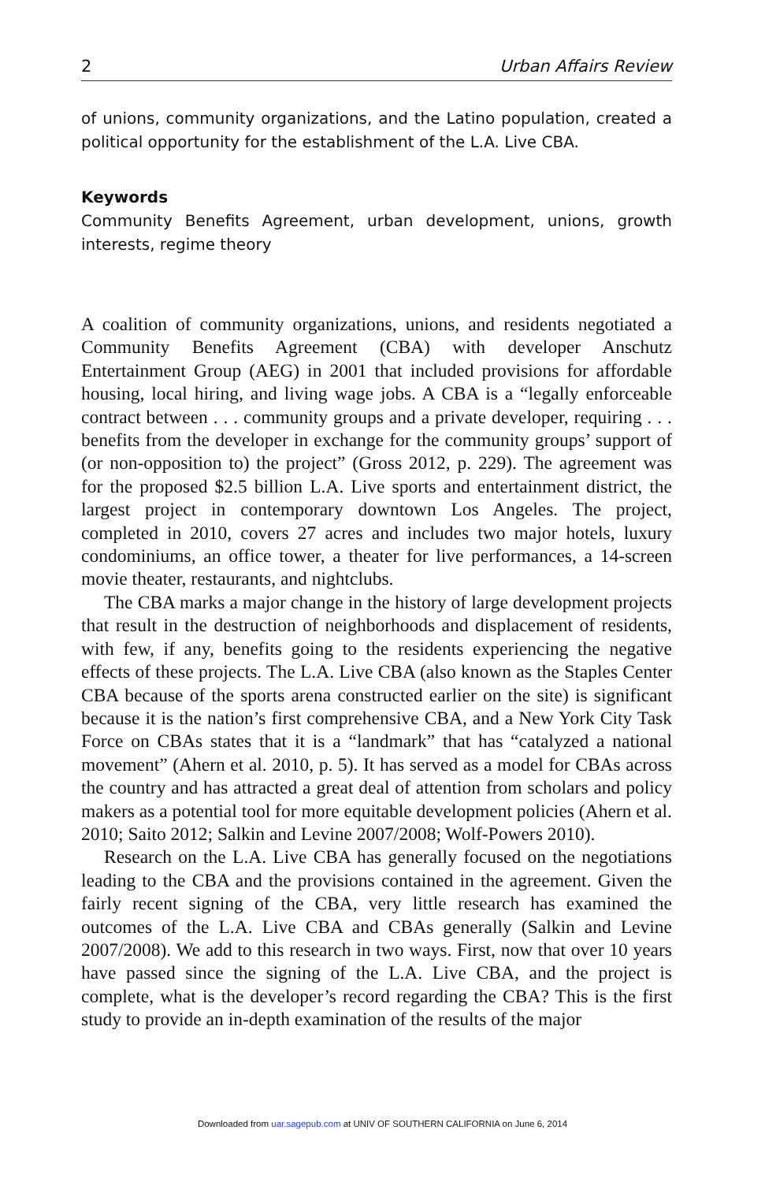2 Urban Affairs Review
of unions, community organizations, and the Latino population, created a political opportunity for the establishment of the L.A. Live CBA.
Keywords
Community Benefits Agreement, urban development, unions, growth interests, regime theory
A coalition of community organizations, unions, and residents negotiated a Community Benefits Agreement (CBA) with developer Anschutz Entertainment Group (AEG) in 2001 that included provisions for affordable housing, local hiring, and living wage jobs. A CBA is a “legally enforceable contract between . . . community groups and a private developer, requiring . . . benefits from the developer in exchange for the community groups’ support of (or non-opposition to) the project” (Gross 2012, p. 229). The agreement was for the proposed $2.5 billion L.A. Live sports and entertainment district, the largest project in contemporary downtown Los Angeles. The project, completed in 2010, covers 27 acres and includes two major hotels, luxury condominiums, an office tower, a theater for live performances, a 14-screen movie theater, restaurants, and nightclubs.
The CBA marks a major change in the history of large development projects that result in the destruction of neighborhoods and displacement of residents, with few, if any, benefits going to the residents experiencing the negative effects of these projects. The L.A. Live CBA (also known as the Staples Center CBA because of the sports arena constructed earlier on the site) is significant because it is the nation’s first comprehensive CBA, and a New York City Task Force on CBAs states that it is a “landmark” that has “catalyzed a national movement” (Ahern et al. 2010, p. 5). It has served as a model for CBAs across the country and has attracted a great deal of attention from scholars and policy makers as a potential tool for more equitable development policies (Ahern et al. 2010; Saito 2012; Salkin and Levine 2007/2008; Wolf-Powers 2010).
Research on the L.A. Live CBA has generally focused on the negotiations leading to the CBA and the provisions contained in the agreement. Given the fairly recent signing of the CBA, very little research has examined the outcomes of the L.A. Live CBA and CBAs generally (Salkin and Levine 2007/2008). We add to this research in two ways. First, now that over 10 years have passed since the signing of the L.A. Live CBA, and the project is complete, what is the developer’s record regarding the CBA? This is the first study to provide an in-depth examination of the results of the major
Downloaded from uar.sagepub.com at UNIV OF SOUTHERN CALIFORNIA on June 6, 2014